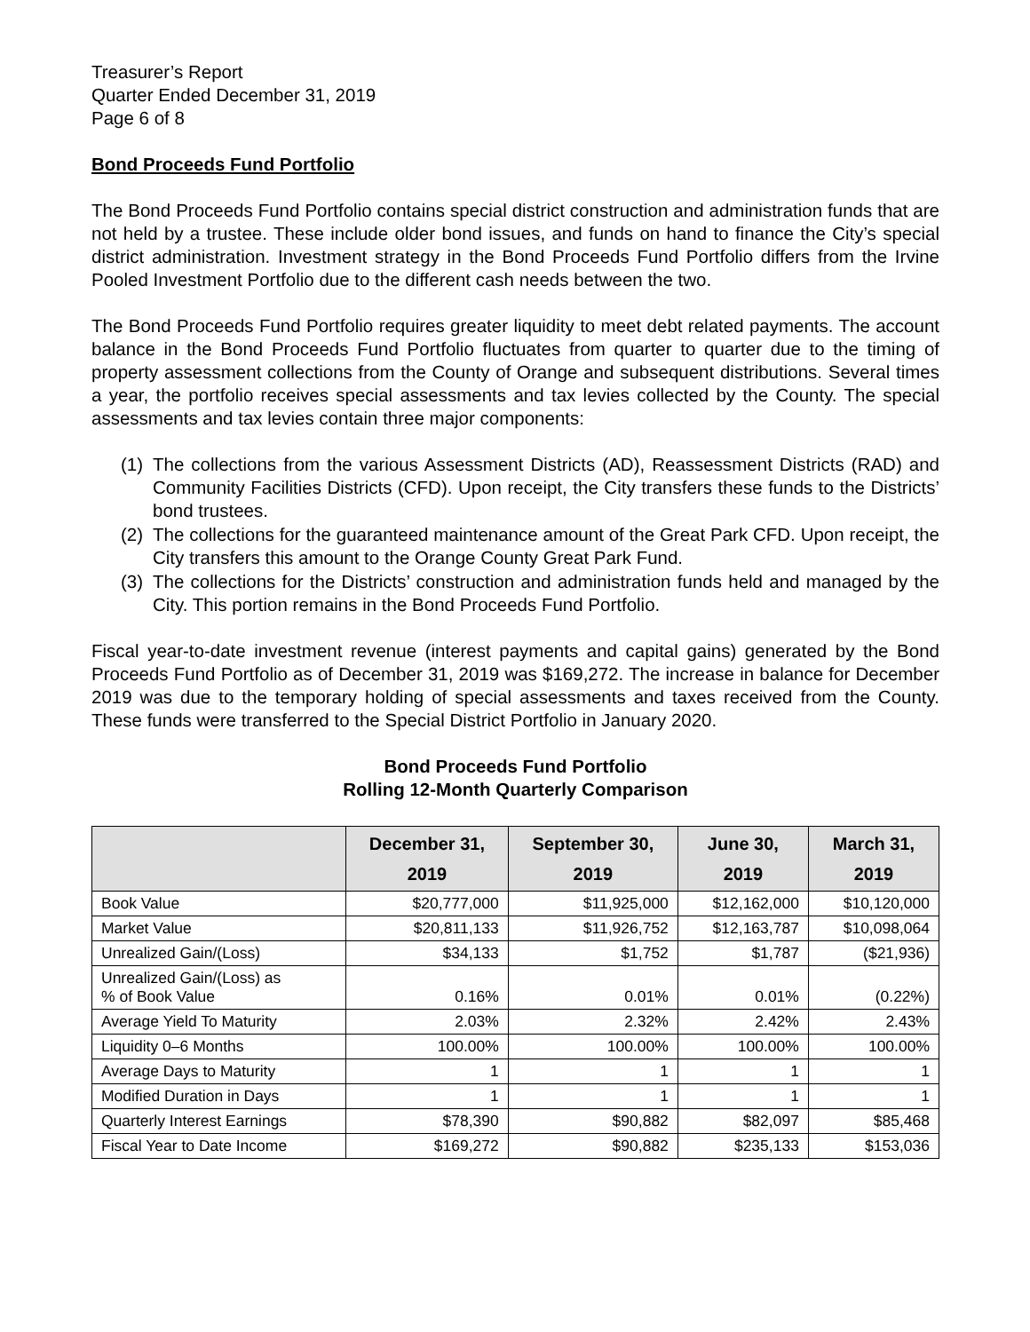Treasurer’s Report
Quarter Ended December 31, 2019
Page 6 of 8
Bond Proceeds Fund Portfolio
The Bond Proceeds Fund Portfolio contains special district construction and administration funds that are not held by a trustee. These include older bond issues, and funds on hand to finance the City’s special district administration. Investment strategy in the Bond Proceeds Fund Portfolio differs from the Irvine Pooled Investment Portfolio due to the different cash needs between the two.
The Bond Proceeds Fund Portfolio requires greater liquidity to meet debt related payments. The account balance in the Bond Proceeds Fund Portfolio fluctuates from quarter to quarter due to the timing of property assessment collections from the County of Orange and subsequent distributions. Several times a year, the portfolio receives special assessments and tax levies collected by the County. The special assessments and tax levies contain three major components:
(1) The collections from the various Assessment Districts (AD), Reassessment Districts (RAD) and Community Facilities Districts (CFD). Upon receipt, the City transfers these funds to the Districts’ bond trustees.
(2) The collections for the guaranteed maintenance amount of the Great Park CFD. Upon receipt, the City transfers this amount to the Orange County Great Park Fund.
(3) The collections for the Districts’ construction and administration funds held and managed by the City. This portion remains in the Bond Proceeds Fund Portfolio.
Fiscal year-to-date investment revenue (interest payments and capital gains) generated by the Bond Proceeds Fund Portfolio as of December 31, 2019 was $169,272. The increase in balance for December 2019 was due to the temporary holding of special assessments and taxes received from the County. These funds were transferred to the Special District Portfolio in January 2020.
Bond Proceeds Fund Portfolio
Rolling 12-Month Quarterly Comparison
| | December 31, 2019 | September 30, 2019 | June 30, 2019 | March 31, 2019 |
| --- | --- | --- | --- | --- |
| Book Value | $20,777,000 | $11,925,000 | $12,162,000 | $10,120,000 |
| Market Value | $20,811,133 | $11,926,752 | $12,163,787 | $10,098,064 |
| Unrealized Gain/(Loss) | $34,133 | $1,752 | $1,787 | ($21,936) |
| Unrealized Gain/(Loss) as % of Book Value | 0.16% | 0.01% | 0.01% | (0.22%) |
| Average Yield To Maturity | 2.03% | 2.32% | 2.42% | 2.43% |
| Liquidity 0–6 Months | 100.00% | 100.00% | 100.00% | 100.00% |
| Average Days to Maturity | 1 | 1 | 1 | 1 |
| Modified Duration in Days | 1 | 1 | 1 | 1 |
| Quarterly Interest Earnings | $78,390 | $90,882 | $82,097 | $85,468 |
| Fiscal Year to Date Income | $169,272 | $90,882 | $235,133 | $153,036 |